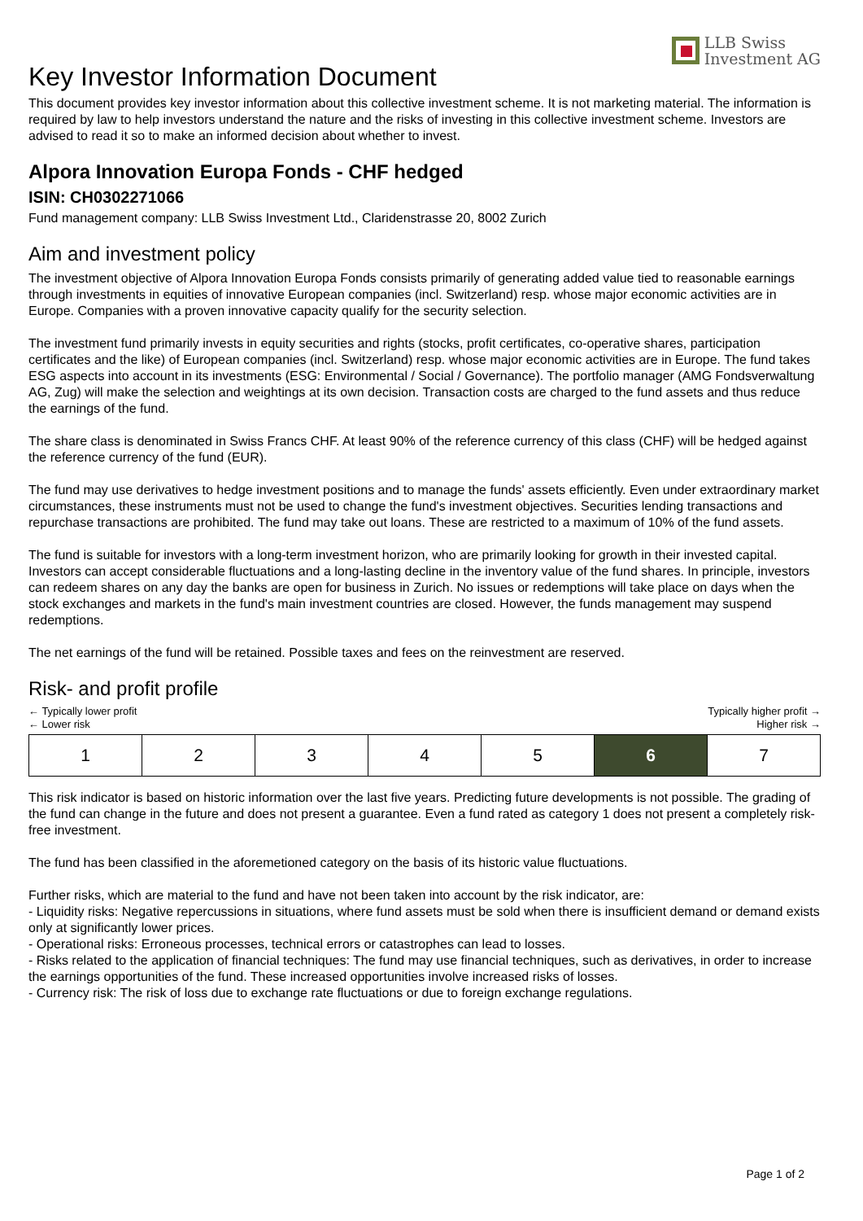LLB Swiss
Investment AG
Key Investor Information Document
This document provides key investor information about this collective investment scheme. It is not marketing material. The information is required by law to help investors understand the nature and the risks of investing in this collective investment scheme. Investors are advised to read it so to make an informed decision about whether to invest.
Alpora Innovation Europa Fonds - CHF hedged
ISIN: CH0302271066
Fund management company: LLB Swiss Investment Ltd., Claridenstrasse 20, 8002 Zurich
Aim and investment policy
The investment objective of Alpora Innovation Europa Fonds consists primarily of generating added value tied to reasonable earnings through investments in equities of innovative European companies (incl. Switzerland) resp. whose major economic activities are in Europe. Companies with a proven innovative capacity qualify for the security selection.
The investment fund primarily invests in equity securities and rights (stocks, profit certificates, co-operative shares, participation certificates and the like) of European companies (incl. Switzerland) resp. whose major economic activities are in Europe. The fund takes ESG aspects into account in its investments (ESG: Environmental / Social / Governance). The portfolio manager (AMG Fondsverwaltung AG, Zug) will make the selection and weightings at its own decision. Transaction costs are charged to the fund assets and thus reduce the earnings of the fund.
The share class is denominated in Swiss Francs CHF. At least 90% of the reference currency of this class (CHF) will be hedged against the reference currency of the fund (EUR).
The fund may use derivatives to hedge investment positions and to manage the funds' assets efficiently. Even under extraordinary market circumstances, these instruments must not be used to change the fund's investment objectives. Securities lending transactions and repurchase transactions are prohibited. The fund may take out loans. These are restricted to a maximum of 10% of the fund assets.
The fund is suitable for investors with a long-term investment horizon, who are primarily looking for growth in their invested capital. Investors can accept considerable fluctuations and a long-lasting decline in the inventory value of the fund shares. In principle, investors can redeem shares on any day the banks are open for business in Zurich. No issues or redemptions will take place on days when the stock exchanges and markets in the fund's main investment countries are closed. However, the funds management may suspend redemptions.
The net earnings of the fund will be retained. Possible taxes and fees on the reinvestment are reserved.
Risk- and profit profile
← Typically lower profit
← Lower risk Typically higher profit →
Higher risk →
| 1 | 2 | 3 | 4 | 5 | 6 | 7 |
This risk indicator is based on historic information over the last five years. Predicting future developments is not possible. The grading of the fund can change in the future and does not present a guarantee. Even a fund rated as category 1 does not present a completely risk-free investment.
The fund has been classified in the aforemetioned category on the basis of its historic value fluctuations.
Further risks, which are material to the fund and have not been taken into account by the risk indicator, are:
- Liquidity risks: Negative repercussions in situations, where fund assets must be sold when there is insufficient demand or demand exists only at significantly lower prices.
- Operational risks: Erroneous processes, technical errors or catastrophes can lead to losses.
- Risks related to the application of financial techniques: The fund may use financial techniques, such as derivatives, in order to increase the earnings opportunities of the fund. These increased opportunities involve increased risks of losses.
- Currency risk: The risk of loss due to exchange rate fluctuations or due to foreign exchange regulations.
Page 1 of 2